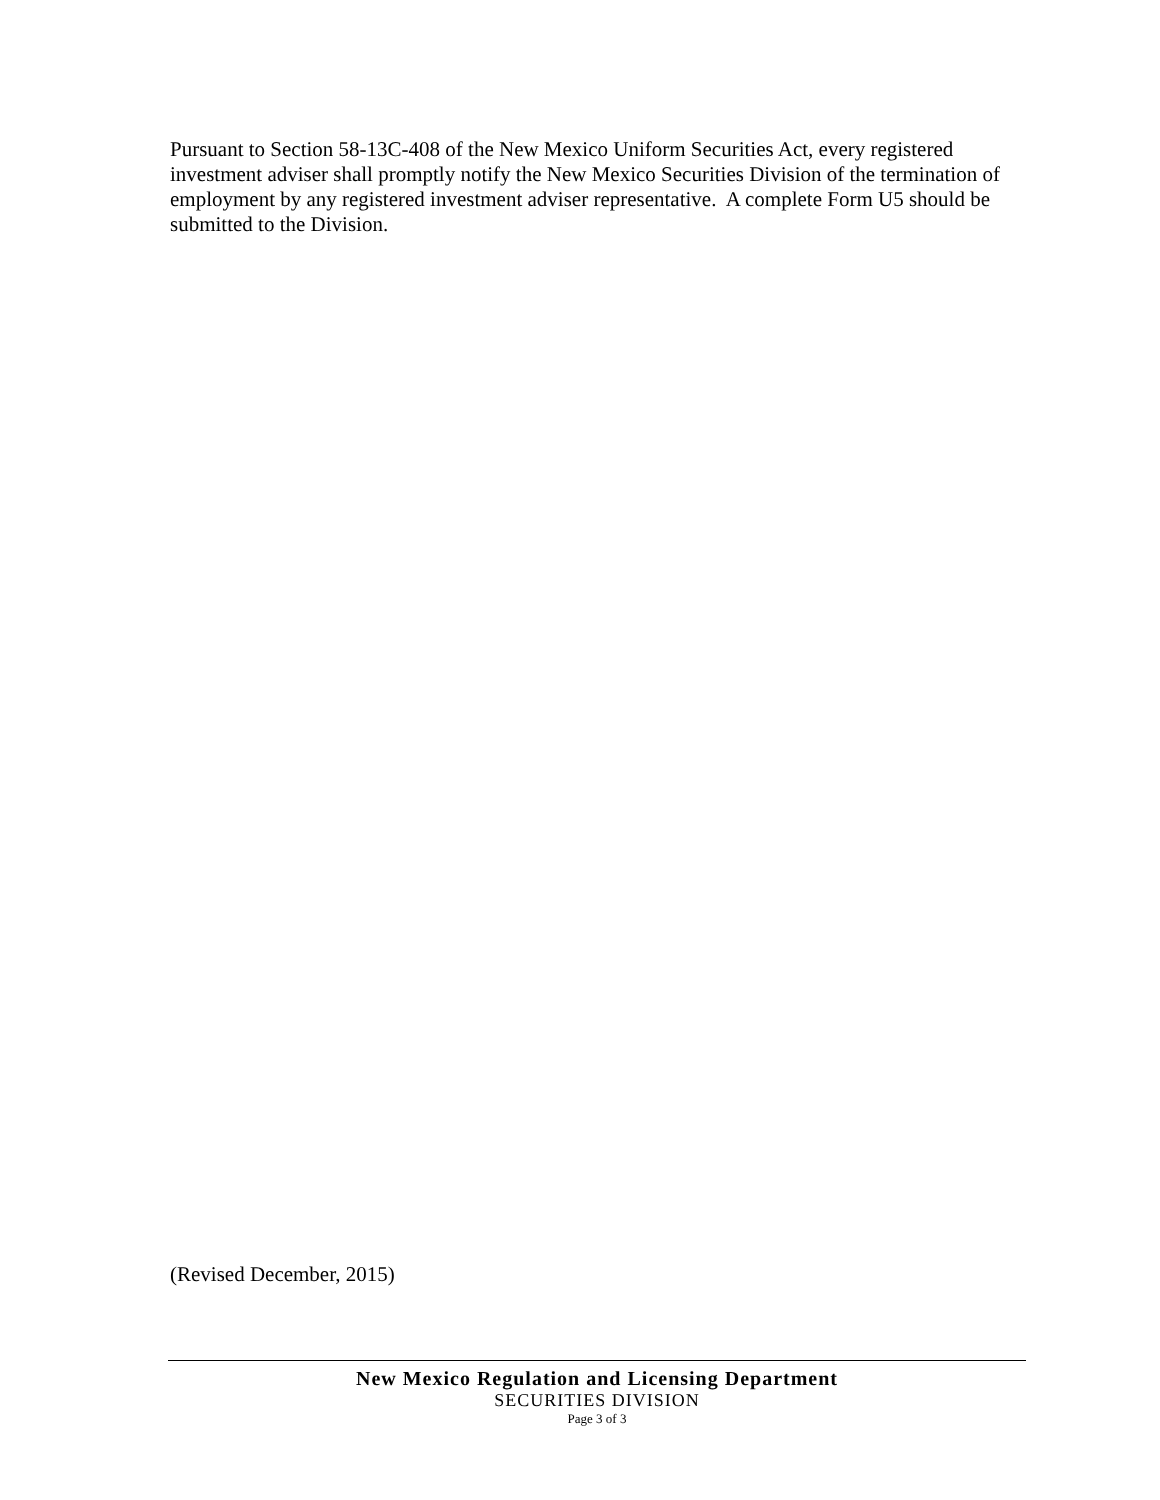Pursuant to Section 58-13C-408 of the New Mexico Uniform Securities Act, every registered investment adviser shall promptly notify the New Mexico Securities Division of the termination of employment by any registered investment adviser representative. A complete Form U5 should be submitted to the Division.
(Revised December, 2015)
New Mexico Regulation and Licensing Department
SECURITIES DIVISION
Page 3 of 3